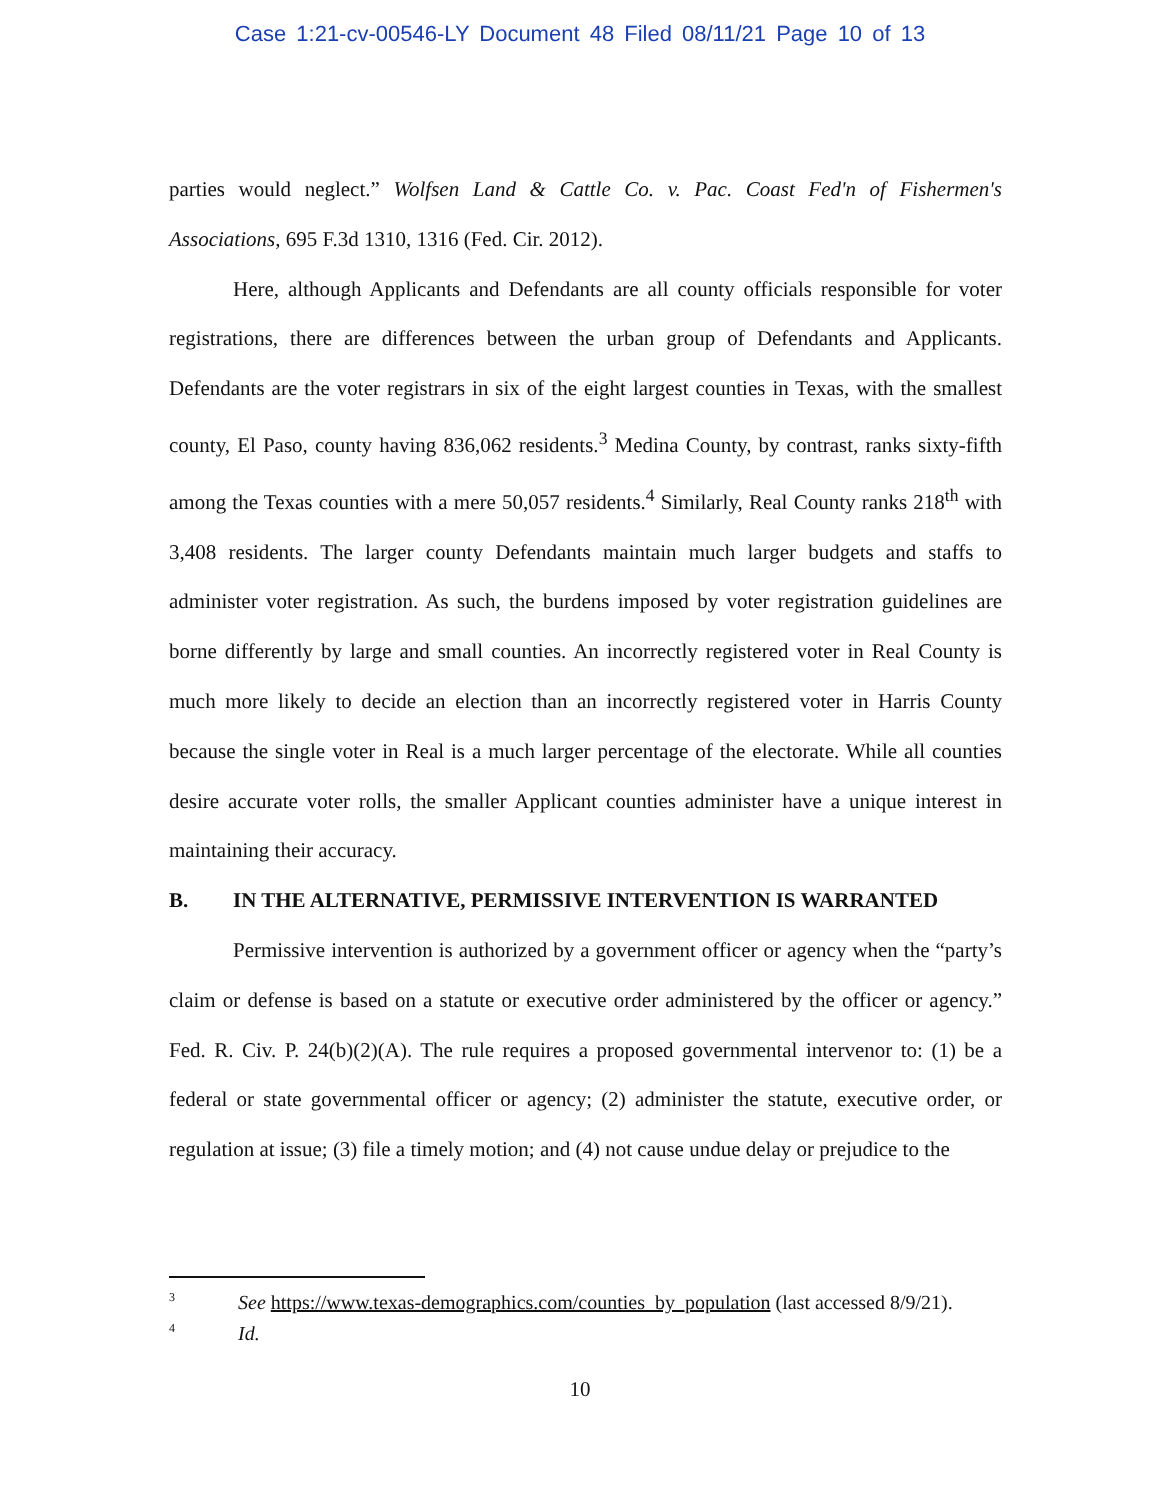Case 1:21-cv-00546-LY Document 48 Filed 08/11/21 Page 10 of 13
parties would neglect.” Wolfsen Land & Cattle Co. v. Pac. Coast Fed'n of Fishermen's Associations, 695 F.3d 1310, 1316 (Fed. Cir. 2012).
Here, although Applicants and Defendants are all county officials responsible for voter registrations, there are differences between the urban group of Defendants and Applicants. Defendants are the voter registrars in six of the eight largest counties in Texas, with the smallest county, El Paso, county having 836,062 residents.<sup>3</sup> Medina County, by contrast, ranks sixty-fifth among the Texas counties with a mere 50,057 residents.<sup>4</sup> Similarly, Real County ranks 218<sup>th</sup> with 3,408 residents. The larger county Defendants maintain much larger budgets and staffs to administer voter registration. As such, the burdens imposed by voter registration guidelines are borne differently by large and small counties. An incorrectly registered voter in Real County is much more likely to decide an election than an incorrectly registered voter in Harris County because the single voter in Real is a much larger percentage of the electorate. While all counties desire accurate voter rolls, the smaller Applicant counties administer have a unique interest in maintaining their accuracy.
B. IN THE ALTERNATIVE, PERMISSIVE INTERVENTION IS WARRANTED
Permissive intervention is authorized by a government officer or agency when the “party’s claim or defense is based on a statute or executive order administered by the officer or agency.” Fed. R. Civ. P. 24(b)(2)(A). The rule requires a proposed governmental intervenor to: (1) be a federal or state governmental officer or agency; (2) administer the statute, executive order, or regulation at issue; (3) file a timely motion; and (4) not cause undue delay or prejudice to the
<sup>3</sup> See https://www.texas-demographics.com/counties_by_population (last accessed 8/9/21).
<sup>4</sup> Id.
10